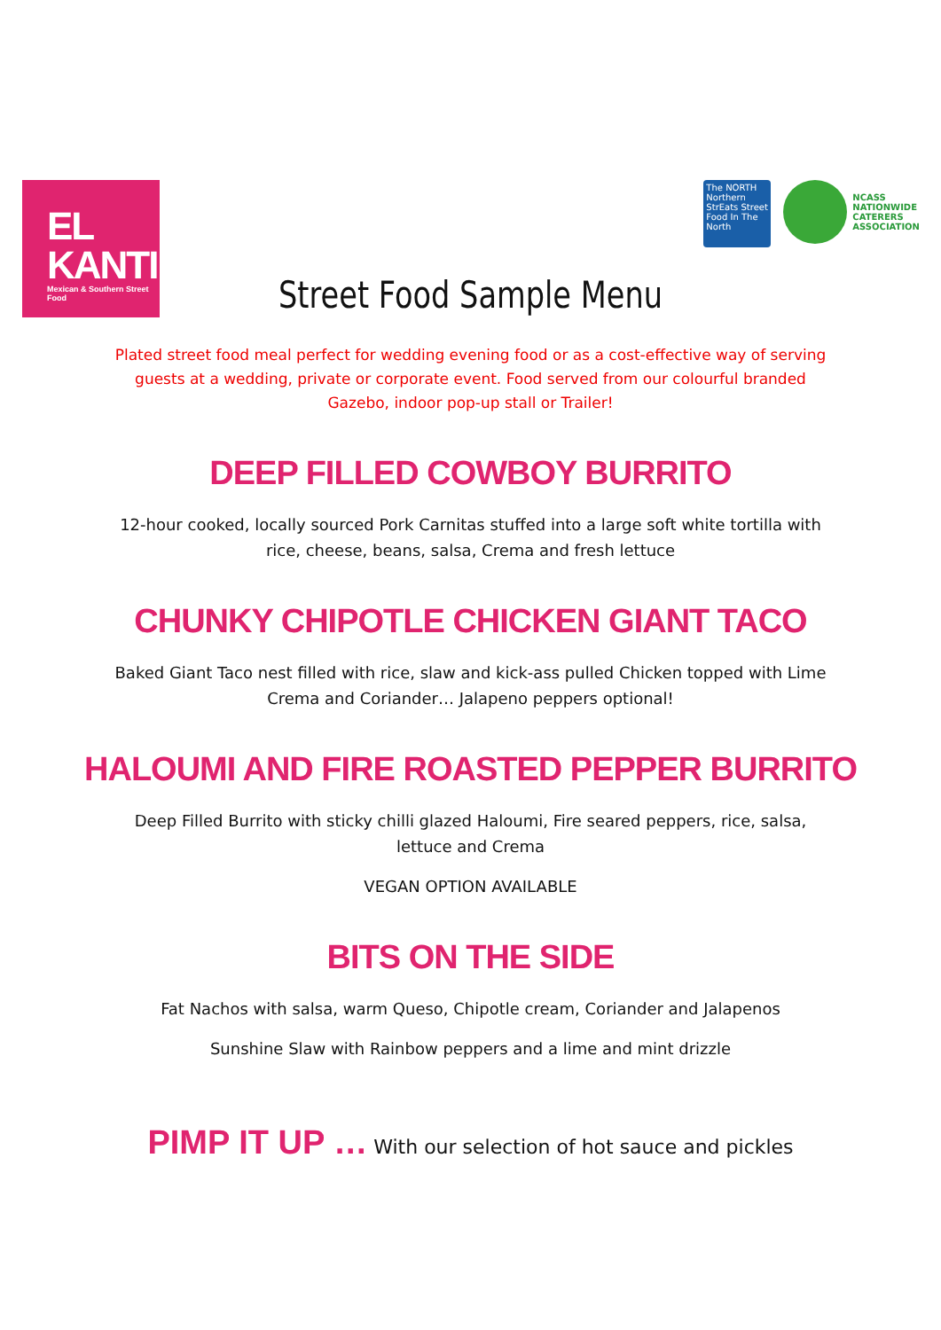EL
KANTINA
Mexican & Southern Street Food
The NORTH
Northern StrEats Street Food In The North
NCASS
NATIONWIDE
CATERERS
ASSOCIATION
Street Food Sample Menu
Plated street food meal perfect for wedding evening food or as a cost-effective way of serving guests at a wedding, private or corporate event. Food served from our colourful branded Gazebo, indoor pop-up stall or Trailer!
DEEP FILLED COWBOY BURRITO
12-hour cooked, locally sourced Pork Carnitas stuffed into a large soft white tortilla with rice, cheese, beans, salsa, Crema and fresh lettuce
CHUNKY CHIPOTLE CHICKEN GIANT TACO
Baked Giant Taco nest filled with rice, slaw and kick-ass pulled Chicken topped with Lime Crema and Coriander… Jalapeno peppers optional!
HALOUMI AND FIRE ROASTED PEPPER BURRITO
Deep Filled Burrito with sticky chilli glazed Haloumi, Fire seared peppers, rice, salsa, lettuce and Crema
VEGAN OPTION AVAILABLE
BITS ON THE SIDE
Fat Nachos with salsa, warm Queso, Chipotle cream, Coriander and Jalapenos
Sunshine Slaw with Rainbow peppers and a lime and mint drizzle
PIMP IT UP … With our selection of hot sauce and pickles